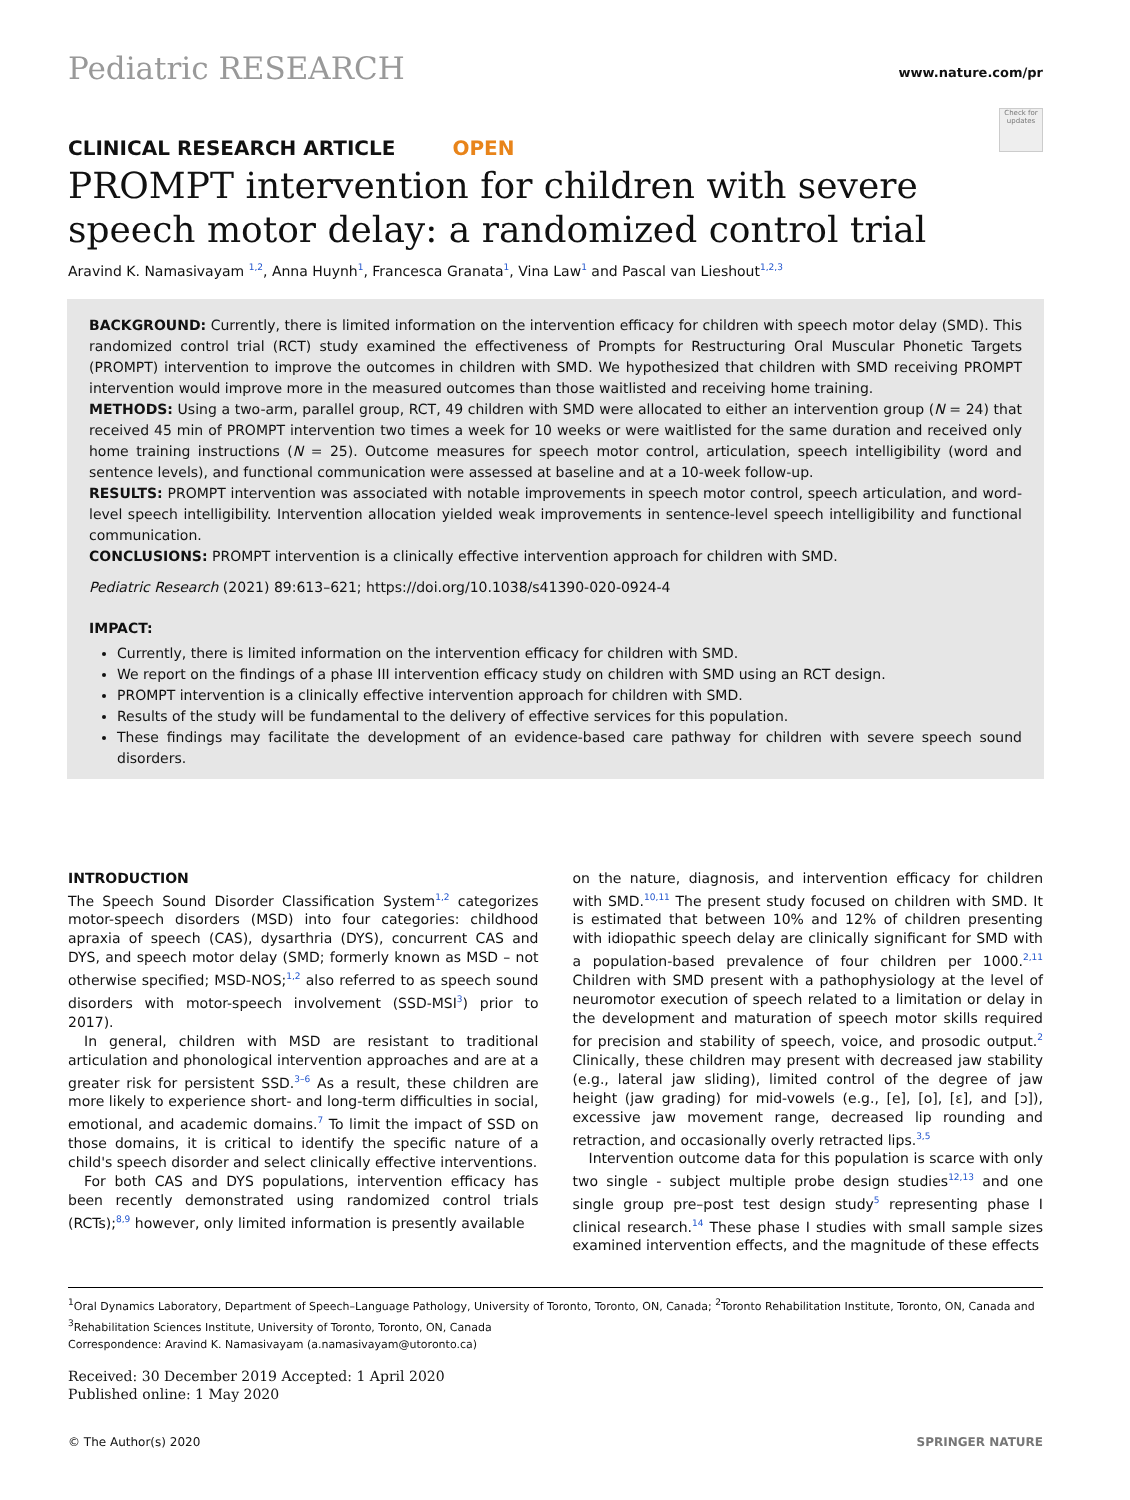Pediatric RESEARCH
www.nature.com/pr
Check for updates
CLINICAL RESEARCH ARTICLE OPEN
PROMPT intervention for children with severe speech motor delay: a randomized control trial
Aravind K. Namasivayam <sup>1,2</sup>, Anna Huynh<sup>1</sup>, Francesca Granata<sup>1</sup>, Vina Law<sup>1</sup> and Pascal van Lieshout<sup>1,2,3</sup>
BACKGROUND: Currently, there is limited information on the intervention efficacy for children with speech motor delay (SMD). This randomized control trial (RCT) study examined the effectiveness of Prompts for Restructuring Oral Muscular Phonetic Targets (PROMPT) intervention to improve the outcomes in children with SMD. We hypothesized that children with SMD receiving PROMPT intervention would improve more in the measured outcomes than those waitlisted and receiving home training.
METHODS: Using a two-arm, parallel group, RCT, 49 children with SMD were allocated to either an intervention group (N = 24) that received 45 min of PROMPT intervention two times a week for 10 weeks or were waitlisted for the same duration and received only home training instructions (N = 25). Outcome measures for speech motor control, articulation, speech intelligibility (word and sentence levels), and functional communication were assessed at baseline and at a 10-week follow-up.
RESULTS: PROMPT intervention was associated with notable improvements in speech motor control, speech articulation, and word-level speech intelligibility. Intervention allocation yielded weak improvements in sentence-level speech intelligibility and functional communication.
CONCLUSIONS: PROMPT intervention is a clinically effective intervention approach for children with SMD.
Pediatric Research (2021) 89:613–621; https://doi.org/10.1038/s41390-020-0924-4
IMPACT:
Currently, there is limited information on the intervention efficacy for children with SMD.
We report on the findings of a phase III intervention efficacy study on children with SMD using an RCT design.
PROMPT intervention is a clinically effective intervention approach for children with SMD.
Results of the study will be fundamental to the delivery of effective services for this population.
These findings may facilitate the development of an evidence-based care pathway for children with severe speech sound disorders.
INTRODUCTION
The Speech Sound Disorder Classification System<sup>1,2</sup> categorizes motor-speech disorders (MSD) into four categories: childhood apraxia of speech (CAS), dysarthria (DYS), concurrent CAS and DYS, and speech motor delay (SMD; formerly known as MSD – not otherwise specified; MSD-NOS;<sup>1,2</sup> also referred to as speech sound disorders with motor-speech involvement (SSD-MSI<sup>3</sup>) prior to 2017).
In general, children with MSD are resistant to traditional articulation and phonological intervention approaches and are at a greater risk for persistent SSD.<sup>3–6</sup> As a result, these children are more likely to experience short- and long-term difficulties in social, emotional, and academic domains.<sup>7</sup> To limit the impact of SSD on those domains, it is critical to identify the specific nature of a child's speech disorder and select clinically effective interventions.
For both CAS and DYS populations, intervention efficacy has been recently demonstrated using randomized control trials (RCTs);<sup>8,9</sup> however, only limited information is presently available
on the nature, diagnosis, and intervention efficacy for children with SMD.<sup>10,11</sup> The present study focused on children with SMD. It is estimated that between 10% and 12% of children presenting with idiopathic speech delay are clinically significant for SMD with a population-based prevalence of four children per 1000.<sup>2,11</sup> Children with SMD present with a pathophysiology at the level of neuromotor execution of speech related to a limitation or delay in the development and maturation of speech motor skills required for precision and stability of speech, voice, and prosodic output.<sup>2</sup> Clinically, these children may present with decreased jaw stability (e.g., lateral jaw sliding), limited control of the degree of jaw height (jaw grading) for mid-vowels (e.g., [e], [o], [ɛ], and [ɔ]), excessive jaw movement range, decreased lip rounding and retraction, and occasionally overly retracted lips.<sup>3,5</sup>
Intervention outcome data for this population is scarce with only two single - subject multiple probe design studies<sup>12,13</sup> and one single group pre–post test design study<sup>5</sup> representing phase I clinical research.<sup>14</sup> These phase I studies with small sample sizes examined intervention effects, and the magnitude of these effects
<sup>1</sup> Oral Dynamics Laboratory, Department of Speech–Language Pathology, University of Toronto, Toronto, ON, Canada; <sup>2</sup>Toronto Rehabilitation Institute, Toronto, ON, Canada and <sup>3</sup>Rehabilitation Sciences Institute, University of Toronto, Toronto, ON, Canada
Correspondence: Aravind K. Namasivayam (a.namasivayam@utoronto.ca)
Received: 30 December 2019 Accepted: 1 April 2020
Published online: 1 May 2020
© The Author(s) 2020 SPRINGER NATURE